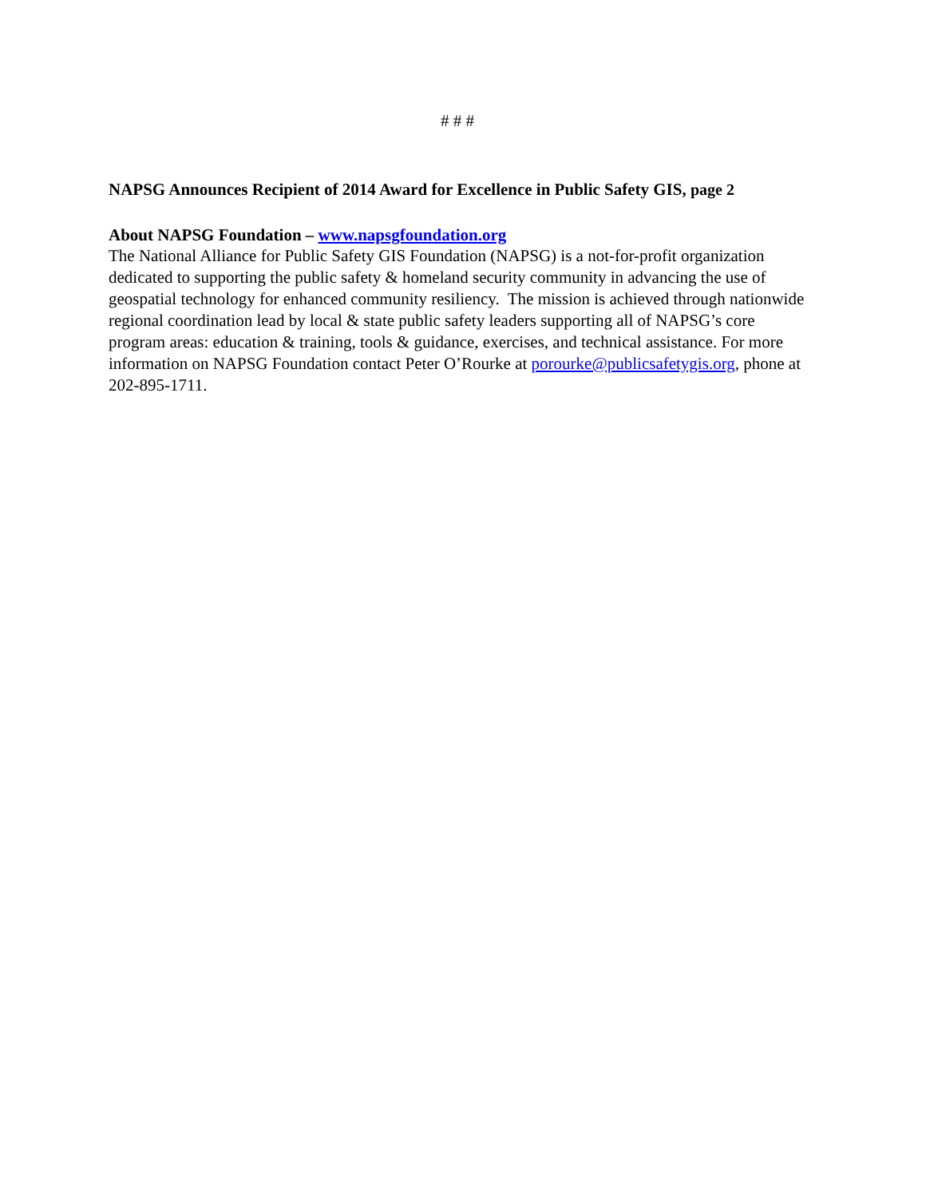# # #
NAPSG Announces Recipient of 2014 Award for Excellence in Public Safety GIS, page 2
About NAPSG Foundation – www.napsgfoundation.org
The National Alliance for Public Safety GIS Foundation (NAPSG) is a not-for-profit organization dedicated to supporting the public safety & homeland security community in advancing the use of geospatial technology for enhanced community resiliency. The mission is achieved through nationwide regional coordination lead by local & state public safety leaders supporting all of NAPSG’s core program areas: education & training, tools & guidance, exercises, and technical assistance. For more information on NAPSG Foundation contact Peter O’Rourke at porourke@publicsafetygis.org, phone at 202-895-1711.